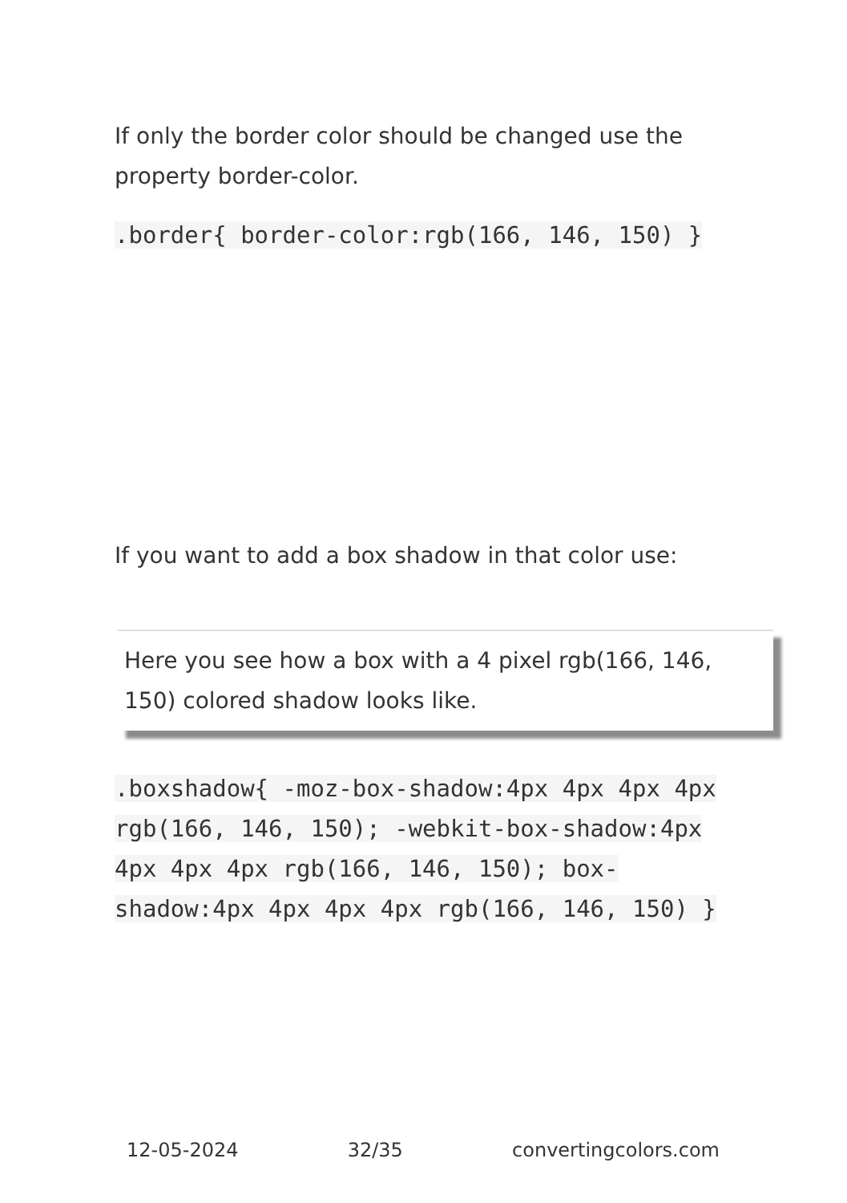If only the border color should be changed use the property border-color.
.border{ border-color:rgb(166, 146, 150) }
If you want to add a box shadow in that color use:
Here you see how a box with a 4 pixel rgb(166, 146, 150) colored shadow looks like.
.boxshadow{ -moz-box-shadow:4px 4px 4px 4px rgb(166, 146, 150); -webkit-box-shadow:4px 4px 4px 4px rgb(166, 146, 150); box-shadow:4px 4px 4px 4px rgb(166, 146, 150) }
12-05-2024 32/35 convertingcolors.com